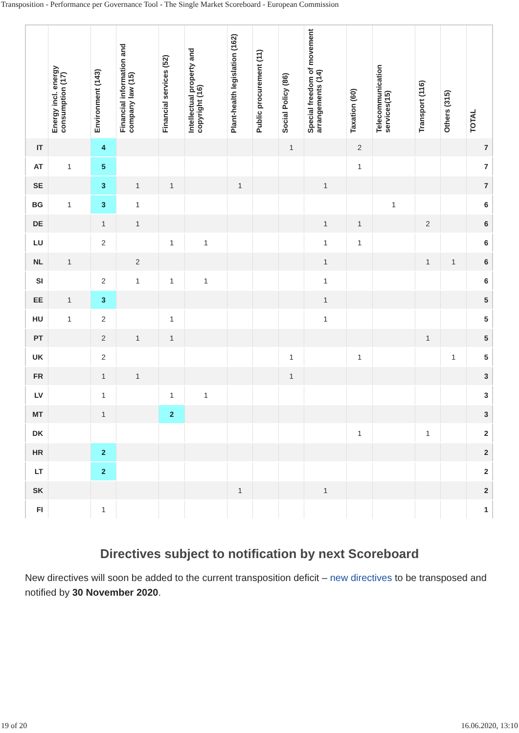Transposition - Performance per Governance Tool - The Single Market Scoreboard - European Commission
| | Energy incl. energy consumption (17) | Environment (143) | Financial information and company law (15) | Financial services (52) | Intellectual property and copyright (16) | Plant-health legislation (162) | Public procurement (11) | Social Policy (86) | Special freedom of movement arrangements (14) | Taxation (60) | Telecommunication services(15) | Transport (116) | Others (315) | TOTAL |
| --- | --- | --- | --- | --- | --- | --- | --- | --- | --- | --- | --- | --- | --- | --- |
| IT | | 4 | | | | | | 1 | | 2 | | | | 7 |
| AT | 1 | 5 | | | | | | | | 1 | | | | 7 |
| SE | | 3 | 1 | 1 | | 1 | | | 1 | | | | | 7 |
| BG | 1 | 3 | 1 | | | | | | | | 1 | | | 6 |
| DE | | 1 | 1 | | | | | | 1 | 1 | | 2 | | 6 |
| LU | | 2 | | 1 | 1 | | | | 1 | 1 | | | | 6 |
| NL | 1 | | 2 | | | | | | 1 | | | 1 | 1 | 6 |
| SI | | 2 | 1 | 1 | 1 | | | | 1 | | | | | 6 |
| EE | 1 | 3 | | | | | | | 1 | | | | | 5 |
| HU | 1 | 2 | | 1 | | | | | 1 | | | | | 5 |
| PT | | 2 | 1 | 1 | | | | | | | | 1 | | 5 |
| UK | | 2 | | | | | | 1 | | 1 | | | 1 | 5 |
| FR | | 1 | 1 | | | | | 1 | | | | | | 3 |
| LV | | 1 | | 1 | 1 | | | | | | | | | 3 |
| MT | | 1 | | 2 | | | | | | | | | | 3 |
| DK | | | | | | | | | | 1 | | 1 | | 2 |
| HR | | 2 | | | | | | | | | | | | 2 |
| LT | | 2 | | | | | | | | | | | | 2 |
| SK | | | | | | 1 | | | 1 | | | | | 2 |
| FI | | 1 | | | | | | | | | | | | 1 |
Directives subject to notification by next Scoreboard
New directives will soon be added to the current transposition deficit – new directives to be transposed and notified by 30 November 2020.
19 of 20 16.06.2020, 13:10